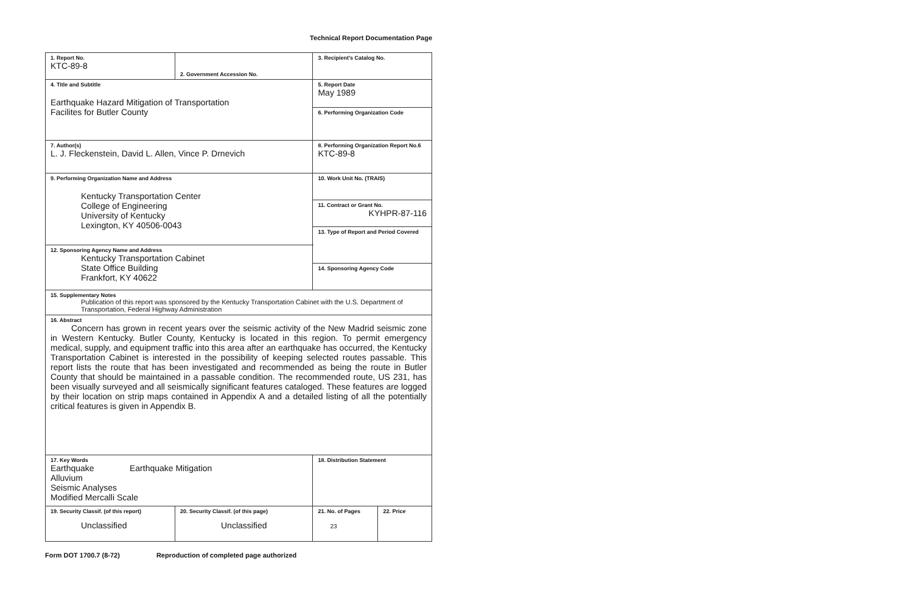Technical Report Documentation Page
| 1. Report No. KTC-89-8 | 2. Government Accession No. | | 3. Recipient's Catalog No. | |
| 4. Title and Subtitle Earthquake Hazard Mitigation of Transportation Facilites for Butler County | | | 5. Report Date May 1989 | |
| | | | 6. Performing Organization Code | |
| 7. Author(s) L. J. Fleckenstein, David L. Allen, Vince P. Drnevich | | | 8. Performing Organization Report No.6 KTC-89-8 | |
| 9. Performing Organization Name and Address Kentucky Transportation Center College of Engineering University of Kentucky Lexington, KY 40506-0043 | | | 10. Work Unit No. (TRAIS) | |
| | | | 11. Contract or Grant No. KYHPR-87-116 | |
| | | | 13. Type of Report and Period Covered | |
| 12. Sponsoring Agency Name and Address Kentucky Transportation Cabinet State Office Building Frankfort, KY 40622 | | | | |
| | | | 14. Sponsoring Agency Code | |
| 15. Supplementary Notes Publication of this report was sponsored by the Kentucky Transportation Cabinet with the U.S. Department of Transportation, Federal Highway Administration | | | | |
| 16. Abstract Concern has grown in recent years over the seismic activity of the New Madrid seismic zone in Western Kentucky. Butler County, Kentucky is located in this region. To permit emergency medical, supply, and equipment traffic into this area after an earthquake has occurred, the Kentucky Transportation Cabinet is interested in the possibility of keeping selected routes passable. This report lists the route that has been investigated and recommended as being the route in Butler County that should be maintained in a passable condition. The recommended route, US 231, has been visually surveyed and all seismically significant features cataloged. These features are logged by their location on strip maps contained in Appendix A and a detailed listing of all the potentially critical features is given in Appendix B. | | | | |
| 17. Key Words Earthquake Earthquake Mitigation Alluvium Seismic Analyses Modified Mercalli Scale | | 18. Distribution Statement | | |
| 19. Security Classif. (of this report) Unclassified | 20. Security Classif. (of this page) Unclassified | | 21. No. of Pages 23 | 22. Price |
Form DOT 1700.7 (8-72) Reproduction of completed page authorized